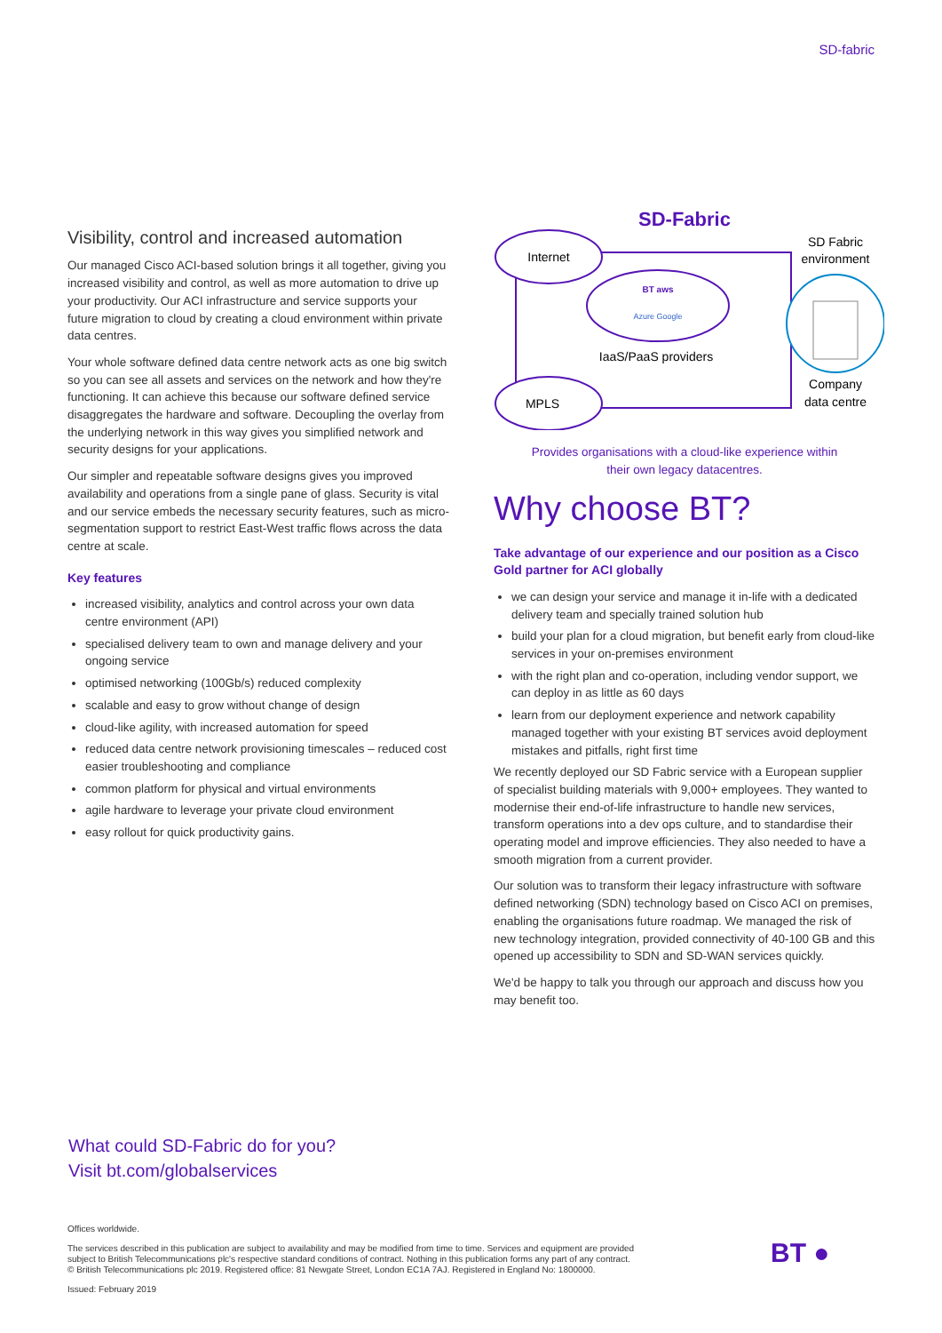SD-fabric
Visibility, control and increased automation
Our managed Cisco ACI-based solution brings it all together, giving you increased visibility and control, as well as more automation to drive up your productivity. Our ACI infrastructure and service supports your future migration to cloud by creating a cloud environment within private data centres.
Your whole software defined data centre network acts as one big switch so you can see all assets and services on the network and how they're functioning. It can achieve this because our software defined service disaggregates the hardware and software. Decoupling the overlay from the underlying network in this way gives you simplified network and security designs for your applications.
Our simpler and repeatable software designs gives you improved availability and operations from a single pane of glass. Security is vital and our service embeds the necessary security features, such as micro-segmentation support to restrict East-West traffic flows across the data centre at scale.
Key features
increased visibility, analytics and control across your own data centre environment (API)
specialised delivery team to own and manage delivery and your ongoing service
optimised networking (100Gb/s) reduced complexity
scalable and easy to grow without change of design
cloud-like agility, with increased automation for speed
reduced data centre network provisioning timescales – reduced cost easier troubleshooting and compliance
common platform for physical and virtual environments
agile hardware to leverage your private cloud environment
easy rollout for quick productivity gains.
SD-Fabric
Internet
MPLS
BT aws
Azure Google
IaaS/PaaS providers
SD Fabric
environment
Company
data centre
Provides organisations with a cloud-like experience within
their own legacy datacentres.
Why choose BT?
Take advantage of our experience and our position as a Cisco Gold partner for ACI globally
we can design your service and manage it in-life with a dedicated delivery team and specially trained solution hub
build your plan for a cloud migration, but benefit early from cloud-like services in your on-premises environment
with the right plan and co-operation, including vendor support, we can deploy in as little as 60 days
learn from our deployment experience and network capability managed together with your existing BT services avoid deployment mistakes and pitfalls, right first time
We recently deployed our SD Fabric service with a European supplier of specialist building materials with 9,000+ employees. They wanted to modernise their end-of-life infrastructure to handle new services, transform operations into a dev ops culture, and to standardise their operating model and improve efficiencies. They also needed to have a smooth migration from a current provider.
Our solution was to transform their legacy infrastructure with software defined networking (SDN) technology based on Cisco ACI on premises, enabling the organisations future roadmap. We managed the risk of new technology integration, provided connectivity of 40-100 GB and this opened up accessibility to SDN and SD-WAN services quickly.
We'd be happy to talk you through our approach and discuss how you may benefit too.
What could SD-Fabric do for you?
Visit bt.com/globalservices
Offices worldwide.
The services described in this publication are subject to availability and may be modified from time to time. Services and equipment are provided subject to British Telecommunications plc's respective standard conditions of contract. Nothing in this publication forms any part of any contract.
© British Telecommunications plc 2019. Registered office: 81 Newgate Street, London EC1A 7AJ. Registered in England No: 1800000.
Issued: February 2019
BT ●